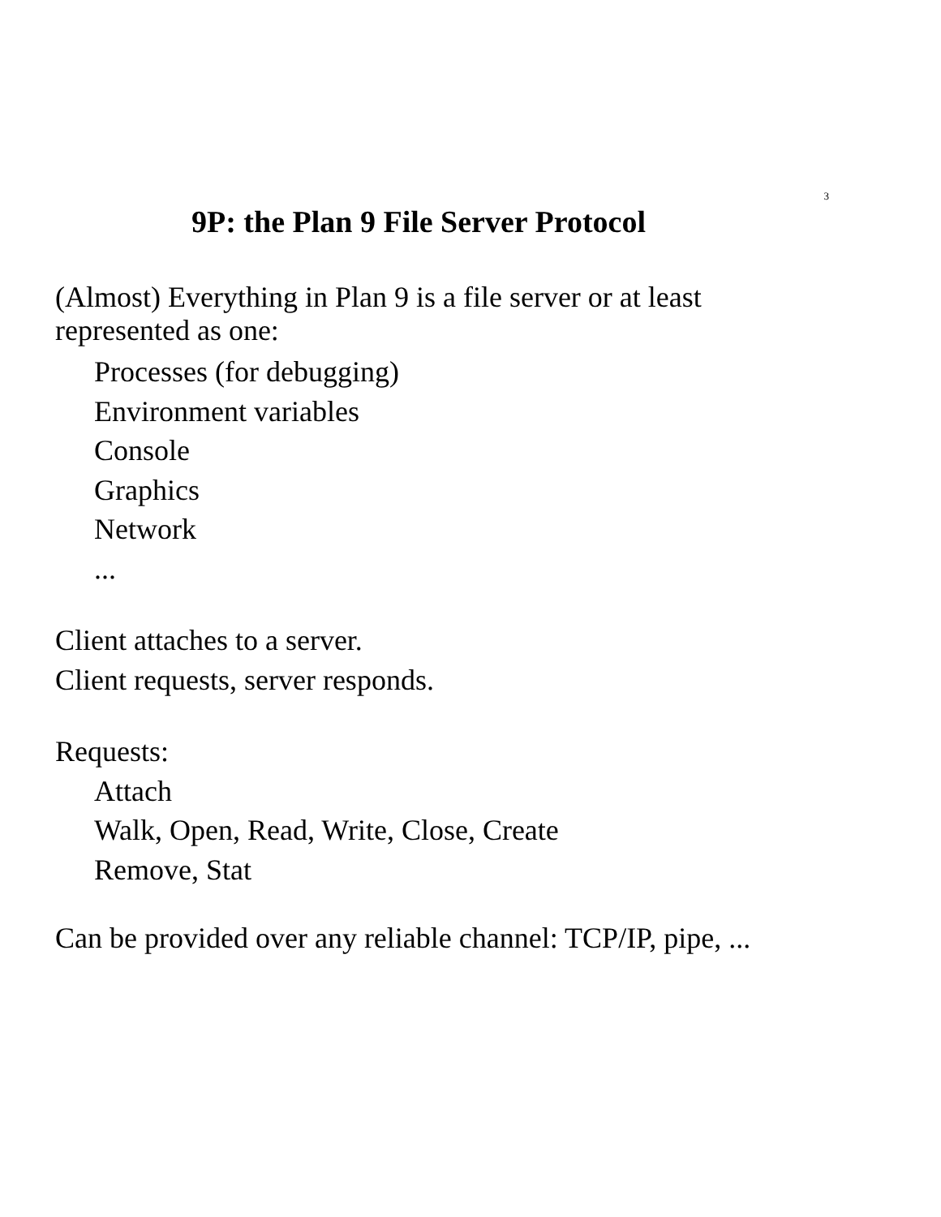3
9P: the Plan 9 File Server Protocol
(Almost) Everything in Plan 9 is a file server or at least
represented as one:
Processes (for debugging)
Environment variables
Console
Graphics
Network
...
Client attaches to a server.
Client requests, server responds.
Requests:
Attach
Walk, Open, Read, Write, Close, Create
Remove, Stat
Can be provided over any reliable channel: TCP/IP, pipe, ...